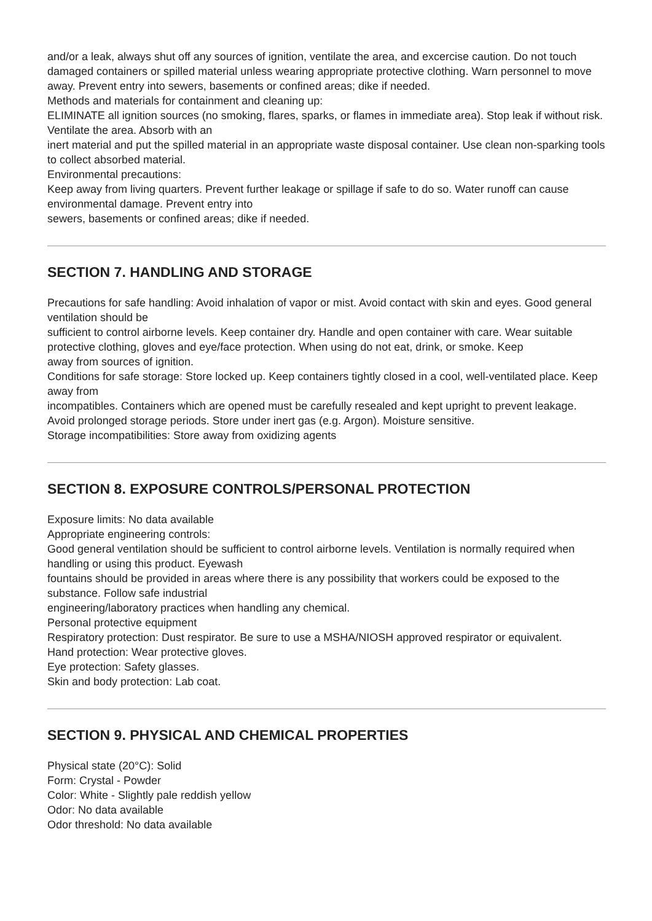and/or a leak, always shut off any sources of ignition, ventilate the area, and excercise caution. Do not touch damaged containers or spilled material unless wearing appropriate protective clothing. Warn personnel to move away. Prevent entry into sewers, basements or confined areas; dike if needed.
Methods and materials for containment and cleaning up:
ELIMINATE all ignition sources (no smoking, flares, sparks, or flames in immediate area). Stop leak if without risk. Ventilate the area. Absorb with an
inert material and put the spilled material in an appropriate waste disposal container. Use clean non-sparking tools to collect absorbed material.
Environmental precautions:
Keep away from living quarters. Prevent further leakage or spillage if safe to do so. Water runoff can cause environmental damage. Prevent entry into
sewers, basements or confined areas; dike if needed.
SECTION 7. HANDLING AND STORAGE
Precautions for safe handling: Avoid inhalation of vapor or mist. Avoid contact with skin and eyes. Good general ventilation should be
sufficient to control airborne levels. Keep container dry. Handle and open container with care. Wear suitable protective clothing, gloves and eye/face protection. When using do not eat, drink, or smoke. Keep
away from sources of ignition.
Conditions for safe storage: Store locked up. Keep containers tightly closed in a cool, well-ventilated place. Keep away from
incompatibles. Containers which are opened must be carefully resealed and kept upright to prevent leakage. Avoid prolonged storage periods. Store under inert gas (e.g. Argon). Moisture sensitive.
Storage incompatibilities: Store away from oxidizing agents
SECTION 8. EXPOSURE CONTROLS/PERSONAL PROTECTION
Exposure limits: No data available
Appropriate engineering controls:
Good general ventilation should be sufficient to control airborne levels. Ventilation is normally required when handling or using this product. Eyewash
fountains should be provided in areas where there is any possibility that workers could be exposed to the substance. Follow safe industrial
engineering/laboratory practices when handling any chemical.
Personal protective equipment
Respiratory protection: Dust respirator. Be sure to use a MSHA/NIOSH approved respirator or equivalent.
Hand protection: Wear protective gloves.
Eye protection: Safety glasses.
Skin and body protection: Lab coat.
SECTION 9. PHYSICAL AND CHEMICAL PROPERTIES
Physical state (20°C): Solid
Form: Crystal - Powder
Color: White - Slightly pale reddish yellow
Odor: No data available
Odor threshold: No data available